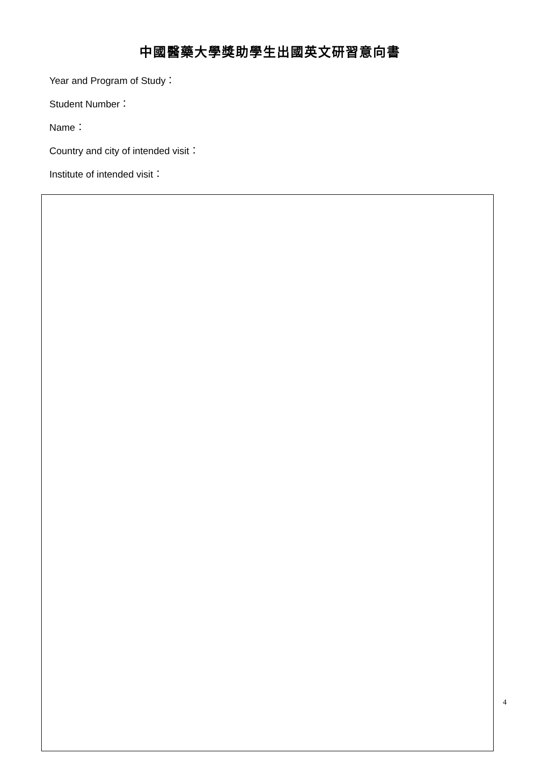中國醫藥大學獎助學生出國英文研習意向書
Year and Program of Study：
Student Number：
Name：
Country and city of intended visit：
Institute of intended visit：
4